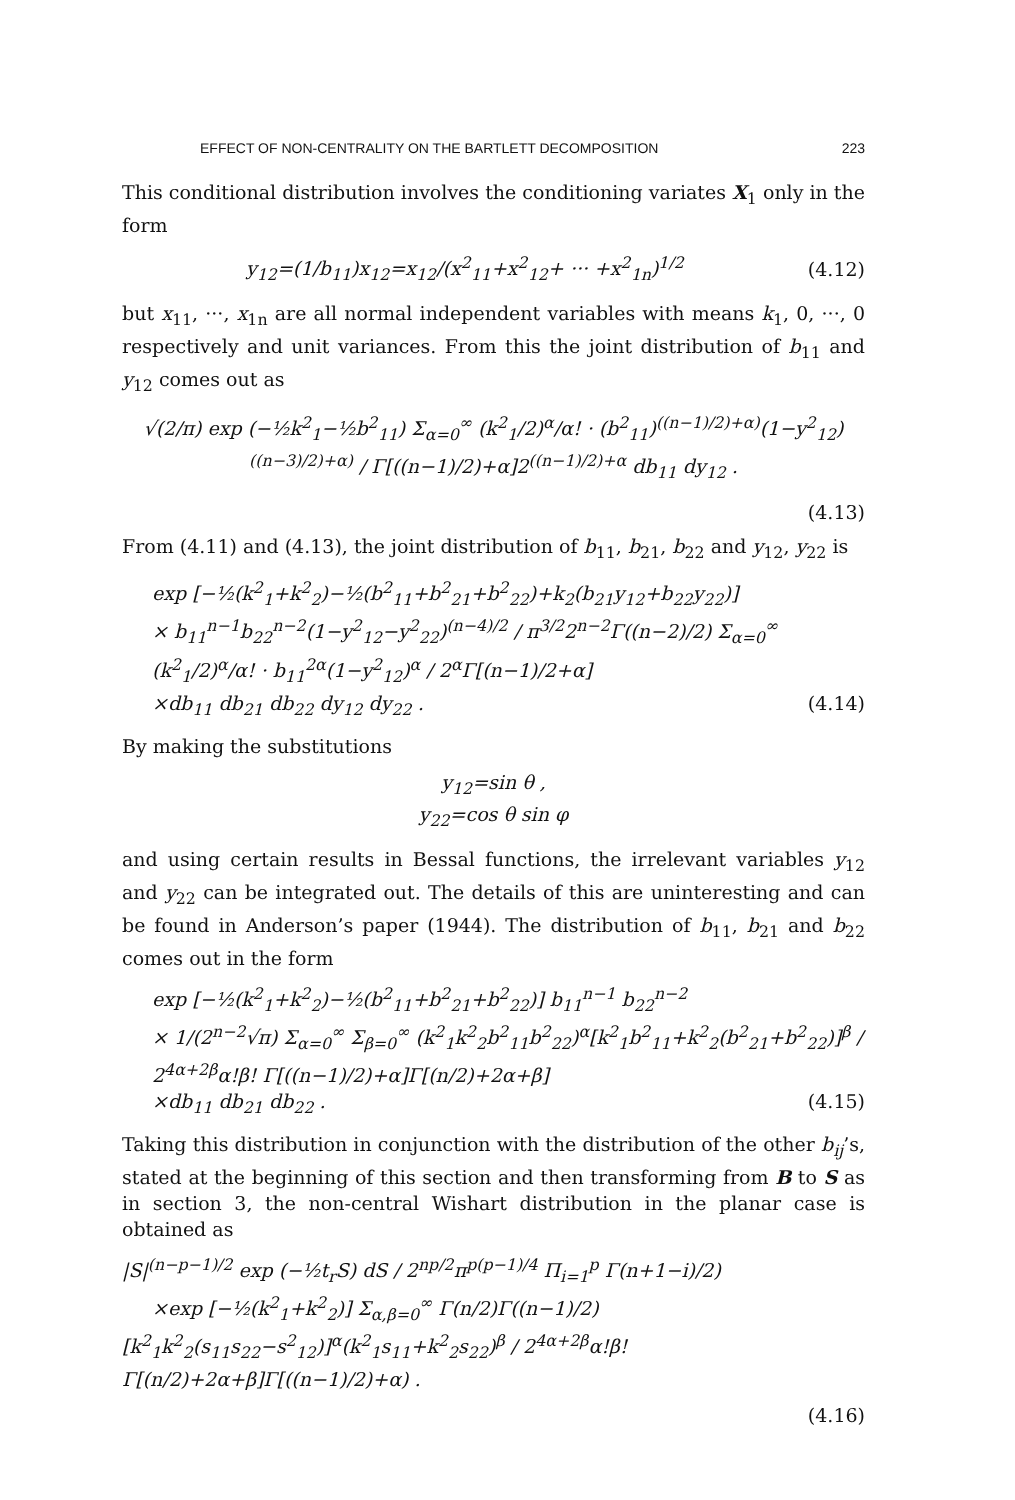EFFECT OF NON-CENTRALITY ON THE BARTLETT DECOMPOSITION 223
This conditional distribution involves the conditioning variates X<sub>1</sub> only in the form
y<sub>12</sub>=(1/b<sub>11</sub>)x<sub>12</sub>=x<sub>12</sub>/(x<sup>2</sup><sub>11</sub>+x<sup>2</sup><sub>12</sub>+ ··· +x<sup>2</sup><sub>1n</sub>)<sup>1/2</sup> (4.12)
but x<sub>11</sub>, ···, x<sub>1n</sub> are all normal independent variables with means k<sub>1</sub>, 0, ···, 0 respectively and unit variances. From this the joint distribution of b<sub>11</sub> and y<sub>12</sub> comes out as
√(2/π) exp (−½k<sup>2</sup><sub>1</sub>−½b<sup>2</sup><sub>11</sub>) Σ<sub>α=0</sub><sup>∞</sup> (k<sup>2</sup><sub>1</sub>/2)<sup>α</sup>/α! · (b<sup>2</sup><sub>11</sub>)<sup>((n−1)/2)+α)</sup>(1−y<sup>2</sup><sub>12</sub>)<sup>((n−3)/2)+α)</sup> / Γ[((n−1)/2)+α]2<sup>((n−1)/2)+α</sup> db<sub>11</sub> dy<sub>12</sub> .
(4.13)
From (4.11) and (4.13), the joint distribution of b<sub>11</sub>, b<sub>21</sub>, b<sub>22</sub> and y<sub>12</sub>, y<sub>22</sub> is
exp [−½(k<sup>2</sup><sub>1</sub>+k<sup>2</sup><sub>2</sub>)−½(b<sup>2</sup><sub>11</sub>+b<sup>2</sup><sub>21</sub>+b<sup>2</sup><sub>22</sub>)+k<sub>2</sub>(b<sub>21</sub>y<sub>12</sub>+b<sub>22</sub>y<sub>22</sub>)]
× b<sub>11</sub><sup>n−1</sup>b<sub>22</sub><sup>n−2</sup>(1−y<sup>2</sup><sub>12</sub>−y<sup>2</sup><sub>22</sub>)<sup>(n−4)/2</sup> / π<sup>3/2</sup>2<sup>n−2</sup>Γ((n−2)/2) Σ<sub>α=0</sub><sup>∞</sup> (k<sup>2</sup><sub>1</sub>/2)<sup>α</sup>/α! · b<sub>11</sub><sup>2α</sup>(1−y<sup>2</sup><sub>12</sub>)<sup>α</sup> / 2<sup>α</sup>Γ[(n−1)/2+α]
×db<sub>11</sub> db<sub>21</sub> db<sub>22</sub> dy<sub>12</sub> dy<sub>22</sub> . (4.14)
By making the substitutions
y<sub>12</sub>=sin θ ,
y<sub>22</sub>=cos θ sin φ
and using certain results in Bessal functions, the irrelevant variables y<sub>12</sub> and y<sub>22</sub> can be integrated out. The details of this are uninteresting and can be found in Anderson’s paper (1944). The distribution of b<sub>11</sub>, b<sub>21</sub> and b<sub>22</sub> comes out in the form
exp [−½(k<sup>2</sup><sub>1</sub>+k<sup>2</sup><sub>2</sub>)−½(b<sup>2</sup><sub>11</sub>+b<sup>2</sup><sub>21</sub>+b<sup>2</sup><sub>22</sub>)] b<sub>11</sub><sup>n−1</sup> b<sub>22</sub><sup>n−2</sup>
× 1/(2<sup>n−2</sup>√π) Σ<sub>α=0</sub><sup>∞</sup> Σ<sub>β=0</sub><sup>∞</sup> (k<sup>2</sup><sub>1</sub>k<sup>2</sup><sub>2</sub>b<sup>2</sup><sub>11</sub>b<sup>2</sup><sub>22</sub>)<sup>α</sup>[k<sup>2</sup><sub>1</sub>b<sup>2</sup><sub>11</sub>+k<sup>2</sup><sub>2</sub>(b<sup>2</sup><sub>21</sub>+b<sup>2</sup><sub>22</sub>)]<sup>β</sup> / 2<sup>4α+2β</sup>α!β! Γ[((n−1)/2)+α]Γ[(n/2)+2α+β]
×db<sub>11</sub> db<sub>21</sub> db<sub>22</sub> . (4.15)
Taking this distribution in conjunction with the distribution of the other b<sub>ij</sub>’s, stated at the beginning of this section and then transforming from B to S as in section 3, the non-central Wishart distribution in the planar case is obtained as
|S|<sup>(n−p−1)/2</sup> exp (−½t<sub>r</sub>S) dS / 2<sup>np/2</sup>π<sup>p(p−1)/4</sup> Π<sub>i=1</sub><sup>p</sup> Γ(n+1−i)/2)
×exp [−½(k<sup>2</sup><sub>1</sub>+k<sup>2</sup><sub>2</sub>)] Σ<sub>α,β=0</sub><sup>∞</sup> Γ(n/2)Γ((n−1)/2)[k<sup>2</sup><sub>1</sub>k<sup>2</sup><sub>2</sub>(s<sub>11</sub>s<sub>22</sub>−s<sup>2</sup><sub>12</sub>)]<sup>α</sup>(k<sup>2</sup><sub>1</sub>s<sub>11</sub>+k<sup>2</sup><sub>2</sub>s<sub>22</sub>)<sup>β</sup> / 2<sup>4α+2β</sup>α!β! Γ[(n/2)+2α+β]Γ[((n−1)/2)+α) .
(4.16)